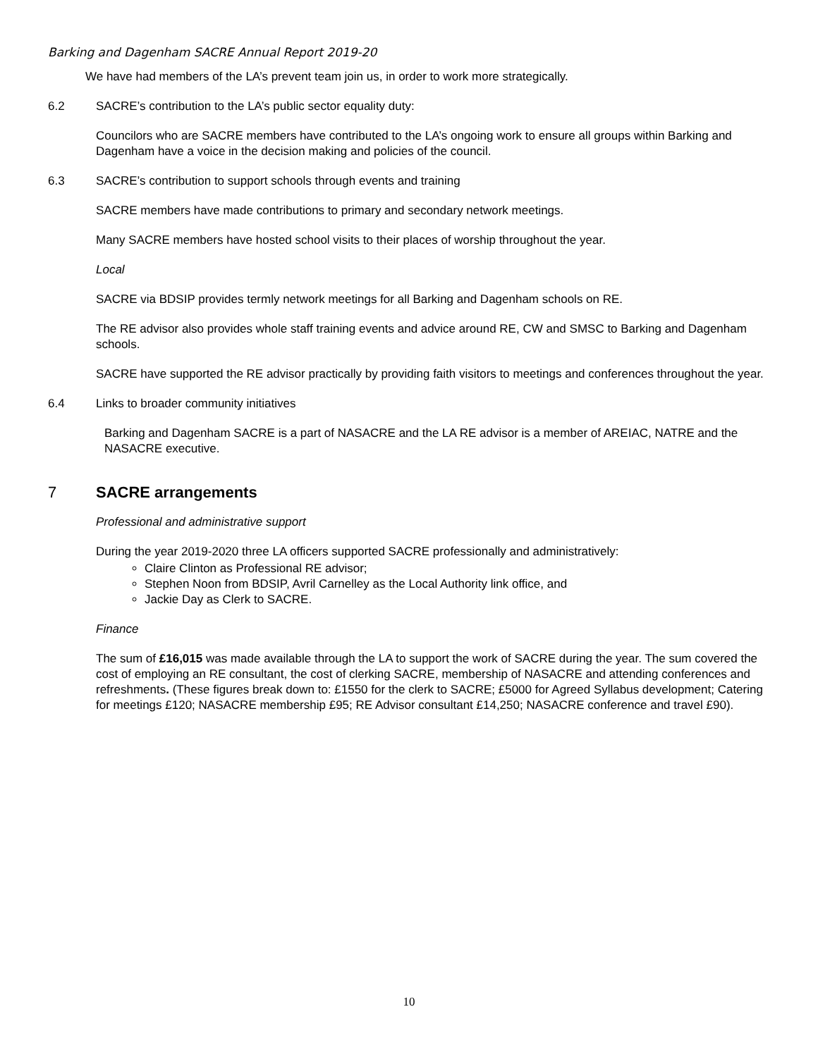Barking and Dagenham SACRE Annual Report 2019-20
We have had members of the LA’s prevent team join us, in order to work more strategically.
6.2 SACRE’s contribution to the LA’s public sector equality duty:
Councilors who are SACRE members have contributed to the LA’s ongoing work to ensure all groups within Barking and Dagenham have a voice in the decision making and policies of the council.
6.3 SACRE’s contribution to support schools through events and training
SACRE members have made contributions to primary and secondary network meetings.
Many SACRE members have hosted school visits to their places of worship throughout the year.
Local
SACRE via BDSIP provides termly network meetings for all Barking and Dagenham schools on RE.
The RE advisor also provides whole staff training events and advice around RE, CW and SMSC to Barking and Dagenham schools.
SACRE have supported the RE advisor practically by providing faith visitors to meetings and conferences throughout the year.
6.4 Links to broader community initiatives
Barking and Dagenham SACRE is a part of NASACRE and the LA RE advisor is a member of AREIAC, NATRE and the NASACRE executive.
7 SACRE arrangements
Professional and administrative support
During the year 2019-2020 three LA officers supported SACRE professionally and administratively:
Claire Clinton as Professional RE advisor;
Stephen Noon from BDSIP, Avril Carnelley as the Local Authority link office, and
Jackie Day as Clerk to SACRE.
Finance
The sum of £16,015 was made available through the LA to support the work of SACRE during the year. The sum covered the cost of employing an RE consultant, the cost of clerking SACRE, membership of NASACRE and attending conferences and refreshments. (These figures break down to: £1550 for the clerk to SACRE; £5000 for Agreed Syllabus development; Catering for meetings £120; NASACRE membership £95; RE Advisor consultant £14,250; NASACRE conference and travel £90).
10